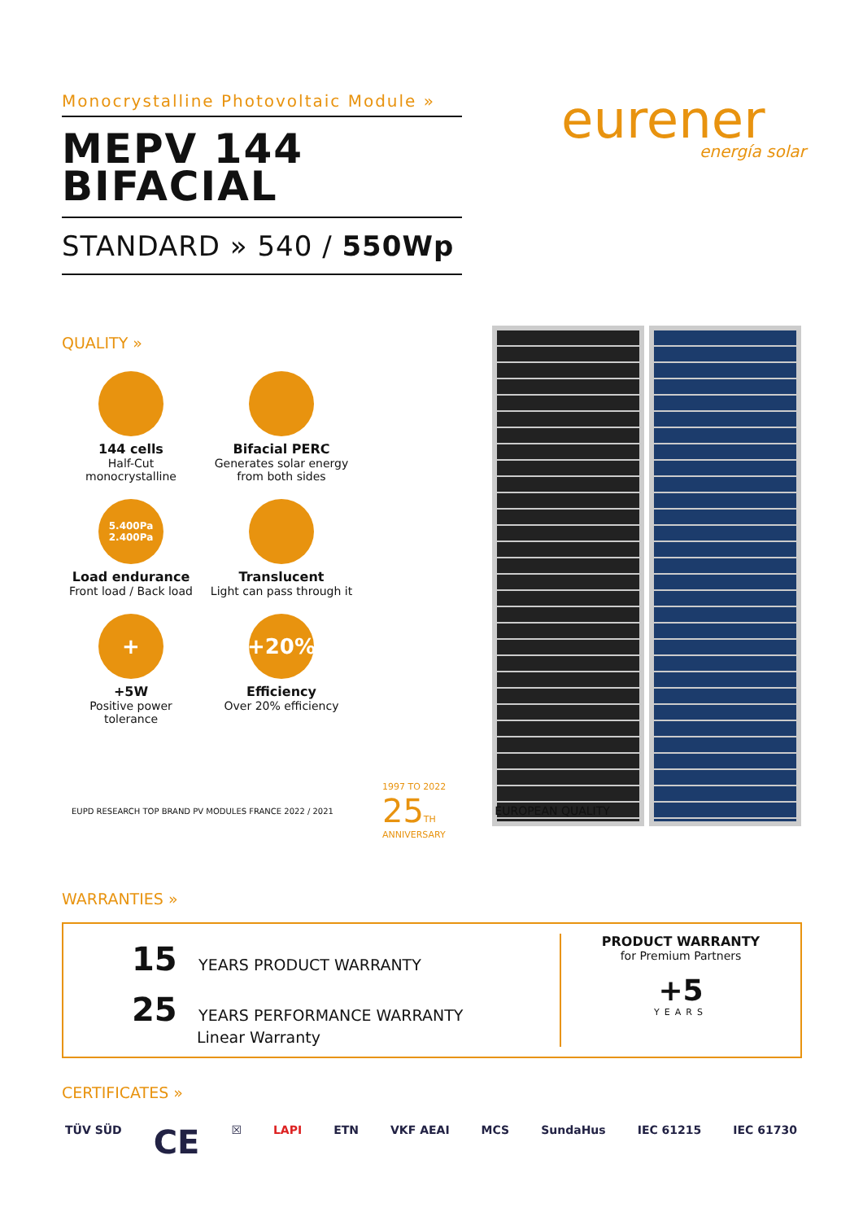Monocrystalline Photovoltaic Module »
MEPV 144
BIFACIAL
STANDARD » 540 / 550Wp
eurener
energía solar
QUALITY »
144 cells
Half-Cut monocrystalline
Bifacial PERC
Generates solar energy from both sides
5.400Pa
2.400Pa
Load endurance
Front load / Back load
Translucent
Light can pass through it
+
+5W
Positive power tolerance
+20%
Efficiency
Over 20% efficiency
EUPD RESEARCH TOP BRAND PV MODULES FRANCE 2022 / 2021
1997 TO 2022
25 TH
ANNIVERSARY
EUROPEAN QUALITY
WARRANTIES »
15 YEARS PRODUCT WARRANTY
25 YEARS PERFORMANCE WARRANTY
Linear Warranty
PRODUCT WARRANTY
for Premium Partners
+5
YEARS
CERTIFICATES »
TÜV SÜD CE ☒ LAPI ETN VKF AEAI MCS SundaHus IEC 61215 IEC 61730